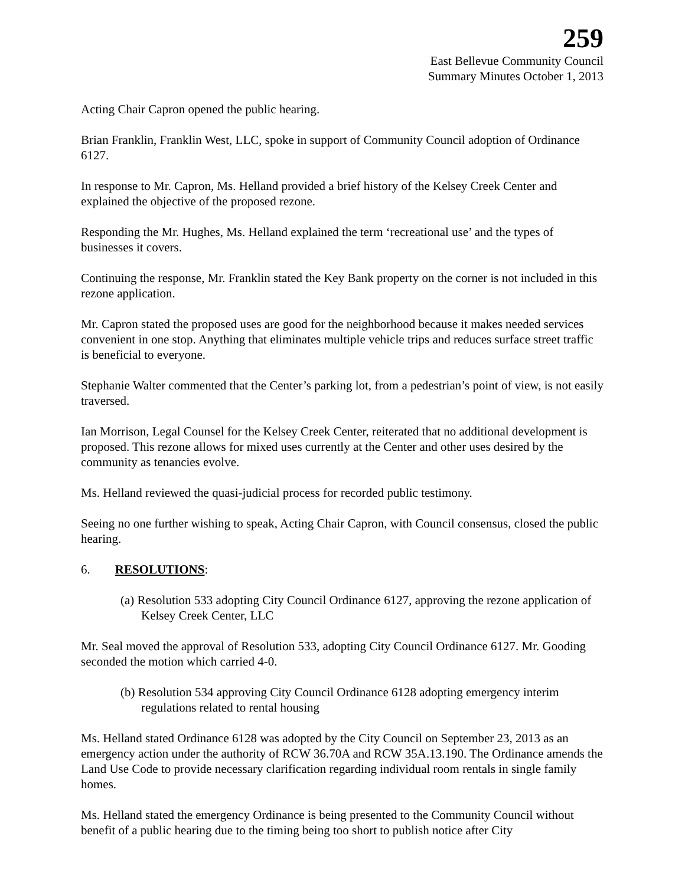259
East Bellevue Community Council
Summary Minutes October 1, 2013
Acting Chair Capron opened the public hearing.
Brian Franklin, Franklin West, LLC, spoke in support of Community Council adoption of Ordinance 6127.
In response to Mr. Capron, Ms. Helland provided a brief history of the Kelsey Creek Center and explained the objective of the proposed rezone.
Responding the Mr. Hughes, Ms. Helland explained the term ‘recreational use’ and the types of businesses it covers.
Continuing the response, Mr. Franklin stated the Key Bank property on the corner is not included in this rezone application.
Mr. Capron stated the proposed uses are good for the neighborhood because it makes needed services convenient in one stop. Anything that eliminates multiple vehicle trips and reduces surface street traffic is beneficial to everyone.
Stephanie Walter commented that the Center’s parking lot, from a pedestrian’s point of view, is not easily traversed.
Ian Morrison, Legal Counsel for the Kelsey Creek Center, reiterated that no additional development is proposed. This rezone allows for mixed uses currently at the Center and other uses desired by the community as tenancies evolve.
Ms. Helland reviewed the quasi-judicial process for recorded public testimony.
Seeing no one further wishing to speak, Acting Chair Capron, with Council consensus, closed the public hearing.
6. RESOLUTIONS:
(a) Resolution 533 adopting City Council Ordinance 6127, approving the rezone application of Kelsey Creek Center, LLC
Mr. Seal moved the approval of Resolution 533, adopting City Council Ordinance 6127. Mr. Gooding seconded the motion which carried 4-0.
(b) Resolution 534 approving City Council Ordinance 6128 adopting emergency interim regulations related to rental housing
Ms. Helland stated Ordinance 6128 was adopted by the City Council on September 23, 2013 as an emergency action under the authority of RCW 36.70A and RCW 35A.13.190. The Ordinance amends the Land Use Code to provide necessary clarification regarding individual room rentals in single family homes.
Ms. Helland stated the emergency Ordinance is being presented to the Community Council without benefit of a public hearing due to the timing being too short to publish notice after City